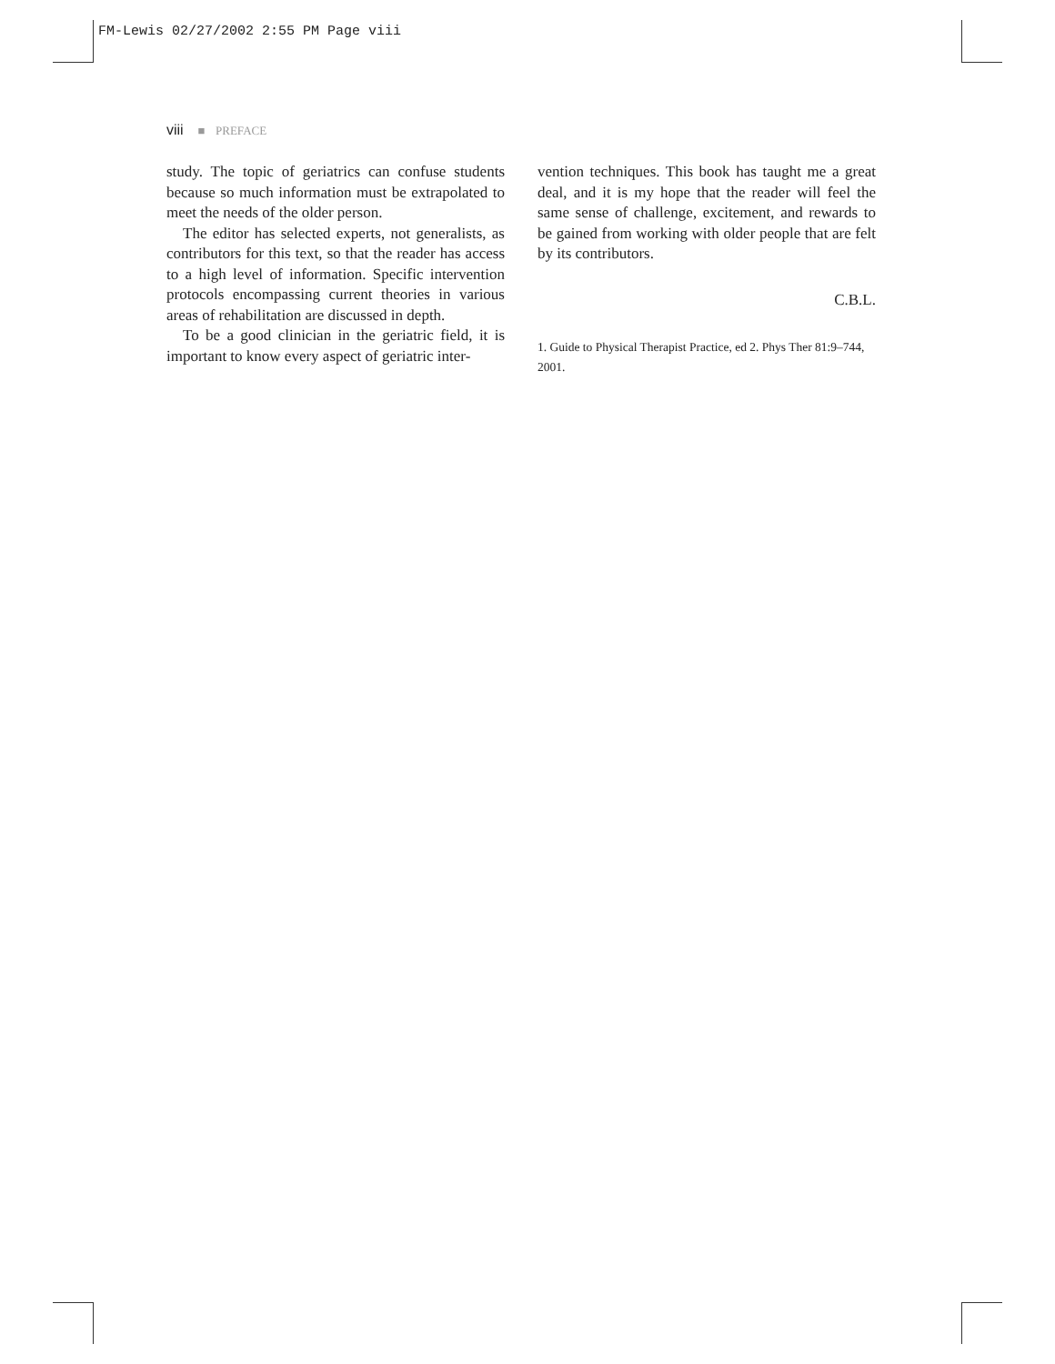FM-Lewis 02/27/2002 2:55 PM Page viii
viii ■ PREFACE
study. The topic of geriatrics can confuse students because so much information must be extrapolated to meet the needs of the older person.
The editor has selected experts, not generalists, as contributors for this text, so that the reader has access to a high level of information. Specific intervention protocols encompassing current theories in various areas of rehabilitation are discussed in depth.
To be a good clinician in the geriatric field, it is important to know every aspect of geriatric inter-
vention techniques. This book has taught me a great deal, and it is my hope that the reader will feel the same sense of challenge, excitement, and rewards to be gained from working with older people that are felt by its contributors.
C.B.L.
1. Guide to Physical Therapist Practice, ed 2. Phys Ther 81:9–744, 2001.